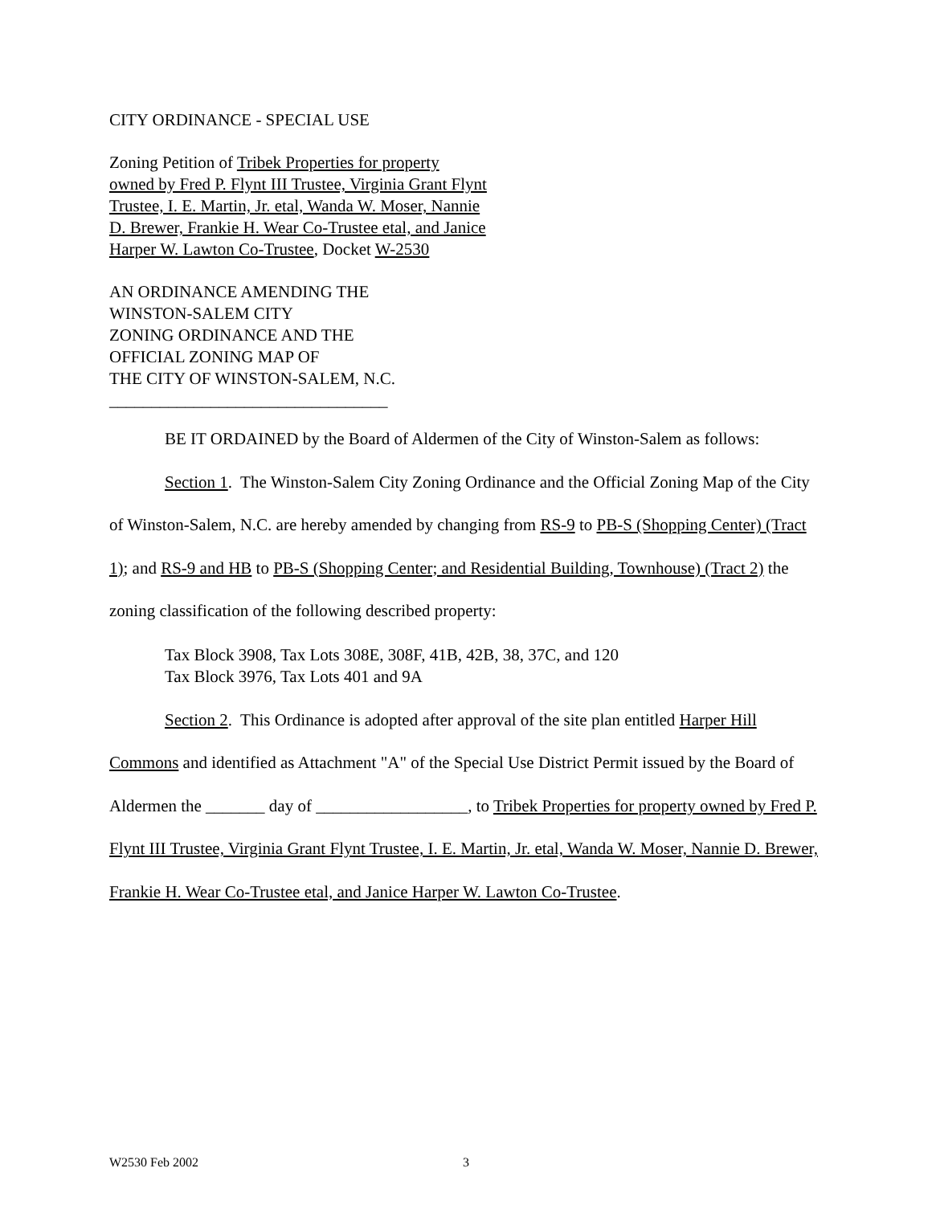CITY ORDINANCE - SPECIAL USE
Zoning Petition of Tribek Properties for property owned by Fred P. Flynt III Trustee, Virginia Grant Flynt Trustee, I. E. Martin, Jr. etal, Wanda W. Moser, Nannie D. Brewer, Frankie H. Wear Co-Trustee etal, and Janice Harper W. Lawton Co-Trustee, Docket W-2530
AN ORDINANCE AMENDING THE
WINSTON-SALEM CITY
ZONING ORDINANCE AND THE
OFFICIAL ZONING MAP OF
THE CITY OF WINSTON-SALEM, N.C.
_________________________________
BE IT ORDAINED by the Board of Aldermen of the City of Winston-Salem as follows:
Section 1. The Winston-Salem City Zoning Ordinance and the Official Zoning Map of the City of Winston-Salem, N.C. are hereby amended by changing from RS-9 to PB-S (Shopping Center) (Tract 1); and RS-9 and HB to PB-S (Shopping Center; and Residential Building, Townhouse) (Tract 2) the zoning classification of the following described property:
Tax Block 3908, Tax Lots 308E, 308F, 41B, 42B, 38, 37C, and 120
Tax Block 3976, Tax Lots 401 and 9A
Section 2. This Ordinance is adopted after approval of the site plan entitled Harper Hill Commons and identified as Attachment "A" of the Special Use District Permit issued by the Board of Aldermen the _______ day of __________________, to Tribek Properties for property owned by Fred P. Flynt III Trustee, Virginia Grant Flynt Trustee, I. E. Martin, Jr. etal, Wanda W. Moser, Nannie D. Brewer, Frankie H. Wear Co-Trustee etal, and Janice Harper W. Lawton Co-Trustee.
W2530 Feb 2002 3